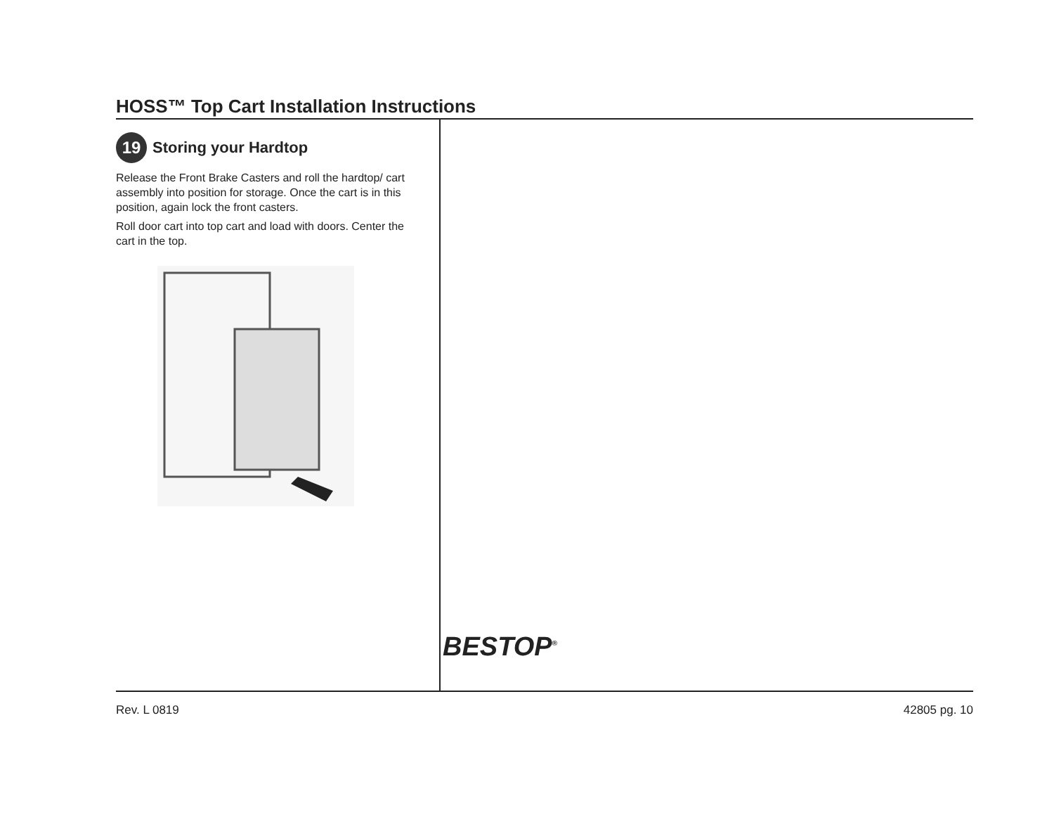HOSS™ Top Cart Installation Instructions
19
Storing your Hardtop
Release the Front Brake Casters and roll the hardtop/ cart assembly into position for storage. Once the cart is in this position, again lock the front casters.
Roll door cart into top cart and load with doors. Center the cart in the top.
BESTOP<sup>®</sup>
Rev. L 0819 42805 pg. 10